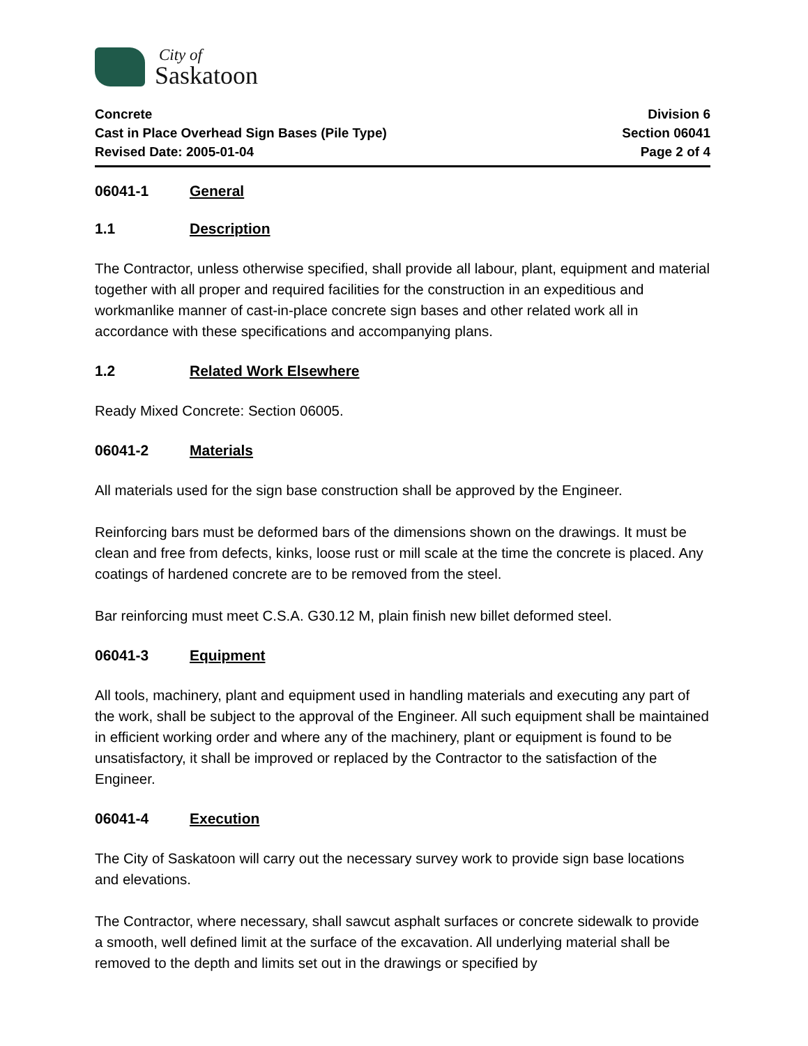City of
Saskatoon
Concrete
Cast in Place Overhead Sign Bases (Pile Type)
Revised Date: 2005-01-04
Division 6
Section 06041
Page 2 of 4
06041-1 General
1.1 Description
The Contractor, unless otherwise specified, shall provide all labour, plant, equipment and material together with all proper and required facilities for the construction in an expeditious and workmanlike manner of cast-in-place concrete sign bases and other related work all in accordance with these specifications and accompanying plans.
1.2 Related Work Elsewhere
Ready Mixed Concrete: Section 06005.
06041-2 Materials
All materials used for the sign base construction shall be approved by the Engineer.
Reinforcing bars must be deformed bars of the dimensions shown on the drawings. It must be clean and free from defects, kinks, loose rust or mill scale at the time the concrete is placed. Any coatings of hardened concrete are to be removed from the steel.
Bar reinforcing must meet C.S.A. G30.12 M, plain finish new billet deformed steel.
06041-3 Equipment
All tools, machinery, plant and equipment used in handling materials and executing any part of the work, shall be subject to the approval of the Engineer. All such equipment shall be maintained in efficient working order and where any of the machinery, plant or equipment is found to be unsatisfactory, it shall be improved or replaced by the Contractor to the satisfaction of the Engineer.
06041-4 Execution
The City of Saskatoon will carry out the necessary survey work to provide sign base locations and elevations.
The Contractor, where necessary, shall sawcut asphalt surfaces or concrete sidewalk to provide a smooth, well defined limit at the surface of the excavation. All underlying material shall be removed to the depth and limits set out in the drawings or specified by